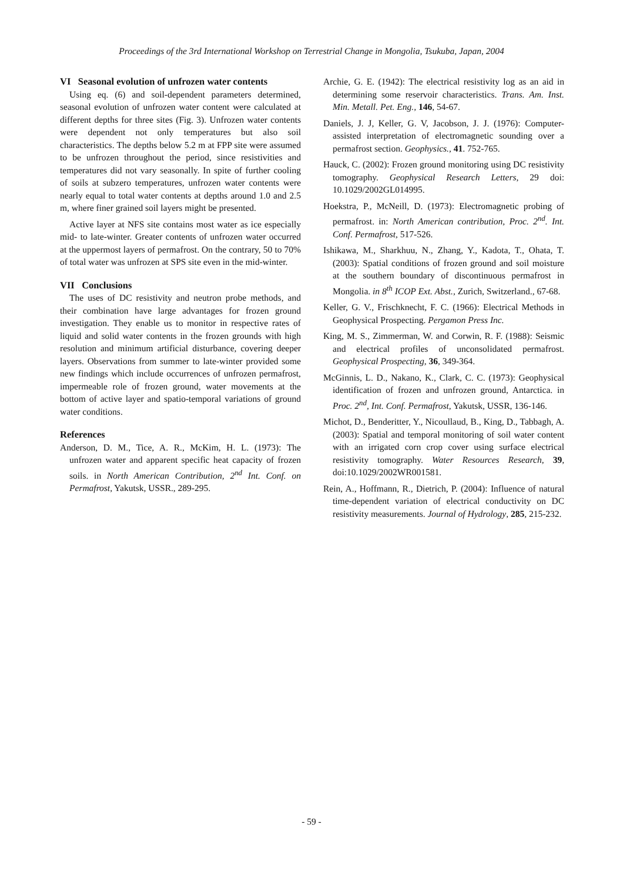Proceedings of the 3rd International Workshop on Terrestrial Change in Mongolia, Tsukuba, Japan, 2004
VI Seasonal evolution of unfrozen water contents
Using eq. (6) and soil-dependent parameters determined, seasonal evolution of unfrozen water content were calculated at different depths for three sites (Fig. 3). Unfrozen water contents were dependent not only temperatures but also soil characteristics. The depths below 5.2 m at FPP site were assumed to be unfrozen throughout the period, since resistivities and temperatures did not vary seasonally. In spite of further cooling of soils at subzero temperatures, unfrozen water contents were nearly equal to total water contents at depths around 1.0 and 2.5 m, where finer grained soil layers might be presented.
Active layer at NFS site contains most water as ice especially mid- to late-winter. Greater contents of unfrozen water occurred at the uppermost layers of permafrost. On the contrary, 50 to 70% of total water was unfrozen at SPS site even in the mid-winter.
VII Conclusions
The uses of DC resistivity and neutron probe methods, and their combination have large advantages for frozen ground investigation. They enable us to monitor in respective rates of liquid and solid water contents in the frozen grounds with high resolution and minimum artificial disturbance, covering deeper layers. Observations from summer to late-winter provided some new findings which include occurrences of unfrozen permafrost, impermeable role of frozen ground, water movements at the bottom of active layer and spatio-temporal variations of ground water conditions.
References
Anderson, D. M., Tice, A. R., McKim, H. L. (1973): The unfrozen water and apparent specific heat capacity of frozen soils. in North American Contribution, 2<sup>nd</sup> Int. Conf. on Permafrost, Yakutsk, USSR., 289-295.
Archie, G. E. (1942): The electrical resistivity log as an aid in determining some reservoir characteristics. Trans. Am. Inst. Min. Metall. Pet. Eng., 146, 54-67.
Daniels, J. J, Keller, G. V, Jacobson, J. J. (1976): Computer-assisted interpretation of electromagnetic sounding over a permafrost section. Geophysics., 41. 752-765.
Hauck, C. (2002): Frozen ground monitoring using DC resistivity tomography. Geophysical Research Letters, 29 doi: 10.1029/2002GL014995.
Hoekstra, P., McNeill, D. (1973): Electromagnetic probing of permafrost. in: North American contribution, Proc. 2<sup>nd</sup>. Int. Conf. Permafrost, 517-526.
Ishikawa, M., Sharkhuu, N., Zhang, Y., Kadota, T., Ohata, T. (2003): Spatial conditions of frozen ground and soil moisture at the southern boundary of discontinuous permafrost in Mongolia. in 8<sup>th</sup> ICOP Ext. Abst., Zurich, Switzerland., 67-68.
Keller, G. V., Frischknecht, F. C. (1966): Electrical Methods in Geophysical Prospecting. Pergamon Press Inc.
King, M. S., Zimmerman, W. and Corwin, R. F. (1988): Seismic and electrical profiles of unconsolidated permafrost. Geophysical Prospecting, 36, 349-364.
McGinnis, L. D., Nakano, K., Clark, C. C. (1973): Geophysical identification of frozen and unfrozen ground, Antarctica. in Proc. 2<sup>nd</sup>, Int. Conf. Permafrost, Yakutsk, USSR, 136-146.
Michot, D., Benderitter, Y., Nicoullaud, B., King, D., Tabbagh, A. (2003): Spatial and temporal monitoring of soil water content with an irrigated corn crop cover using surface electrical resistivity tomography. Water Resources Research, 39, doi:10.1029/2002WR001581.
Rein, A., Hoffmann, R., Dietrich, P. (2004): Influence of natural time-dependent variation of electrical conductivity on DC resistivity measurements. Journal of Hydrology, 285, 215-232.
- 59 -